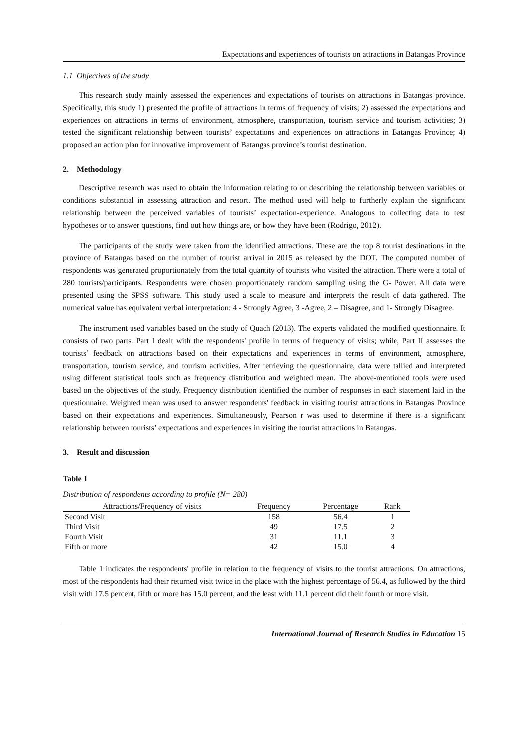Expectations and experiences of tourists on attractions in Batangas Province
1.1 Objectives of the study
This research study mainly assessed the experiences and expectations of tourists on attractions in Batangas province. Specifically, this study 1) presented the profile of attractions in terms of frequency of visits; 2) assessed the expectations and experiences on attractions in terms of environment, atmosphere, transportation, tourism service and tourism activities; 3) tested the significant relationship between tourists’ expectations and experiences on attractions in Batangas Province; 4) proposed an action plan for innovative improvement of Batangas province’s tourist destination.
2. Methodology
Descriptive research was used to obtain the information relating to or describing the relationship between variables or conditions substantial in assessing attraction and resort. The method used will help to furtherly explain the significant relationship between the perceived variables of tourists’ expectation-experience. Analogous to collecting data to test hypotheses or to answer questions, find out how things are, or how they have been (Rodrigo, 2012).
The participants of the study were taken from the identified attractions. These are the top 8 tourist destinations in the province of Batangas based on the number of tourist arrival in 2015 as released by the DOT. The computed number of respondents was generated proportionately from the total quantity of tourists who visited the attraction. There were a total of 280 tourists/participants. Respondents were chosen proportionately random sampling using the G- Power. All data were presented using the SPSS software. This study used a scale to measure and interprets the result of data gathered. The numerical value has equivalent verbal interpretation: 4 - Strongly Agree, 3 -Agree, 2 – Disagree, and 1- Strongly Disagree.
The instrument used variables based on the study of Quach (2013). The experts validated the modified questionnaire. It consists of two parts. Part I dealt with the respondents' profile in terms of frequency of visits; while, Part II assesses the tourists’ feedback on attractions based on their expectations and experiences in terms of environment, atmosphere, transportation, tourism service, and tourism activities. After retrieving the questionnaire, data were tallied and interpreted using different statistical tools such as frequency distribution and weighted mean. The above-mentioned tools were used based on the objectives of the study. Frequency distribution identified the number of responses in each statement laid in the questionnaire. Weighted mean was used to answer respondents' feedback in visiting tourist attractions in Batangas Province based on their expectations and experiences. Simultaneously, Pearson r was used to determine if there is a significant relationship between tourists’ expectations and experiences in visiting the tourist attractions in Batangas.
3. Result and discussion
Table 1
Distribution of respondents according to profile (N= 280)
| Attractions/Frequency of visits | Frequency | Percentage | Rank |
| --- | --- | --- | --- |
| Second Visit | 158 | 56.4 | 1 |
| Third Visit | 49 | 17.5 | 2 |
| Fourth Visit | 31 | 11.1 | 3 |
| Fifth or more | 42 | 15.0 | 4 |
Table 1 indicates the respondents' profile in relation to the frequency of visits to the tourist attractions. On attractions, most of the respondents had their returned visit twice in the place with the highest percentage of 56.4, as followed by the third visit with 17.5 percent, fifth or more has 15.0 percent, and the least with 11.1 percent did their fourth or more visit.
International Journal of Research Studies in Education 15